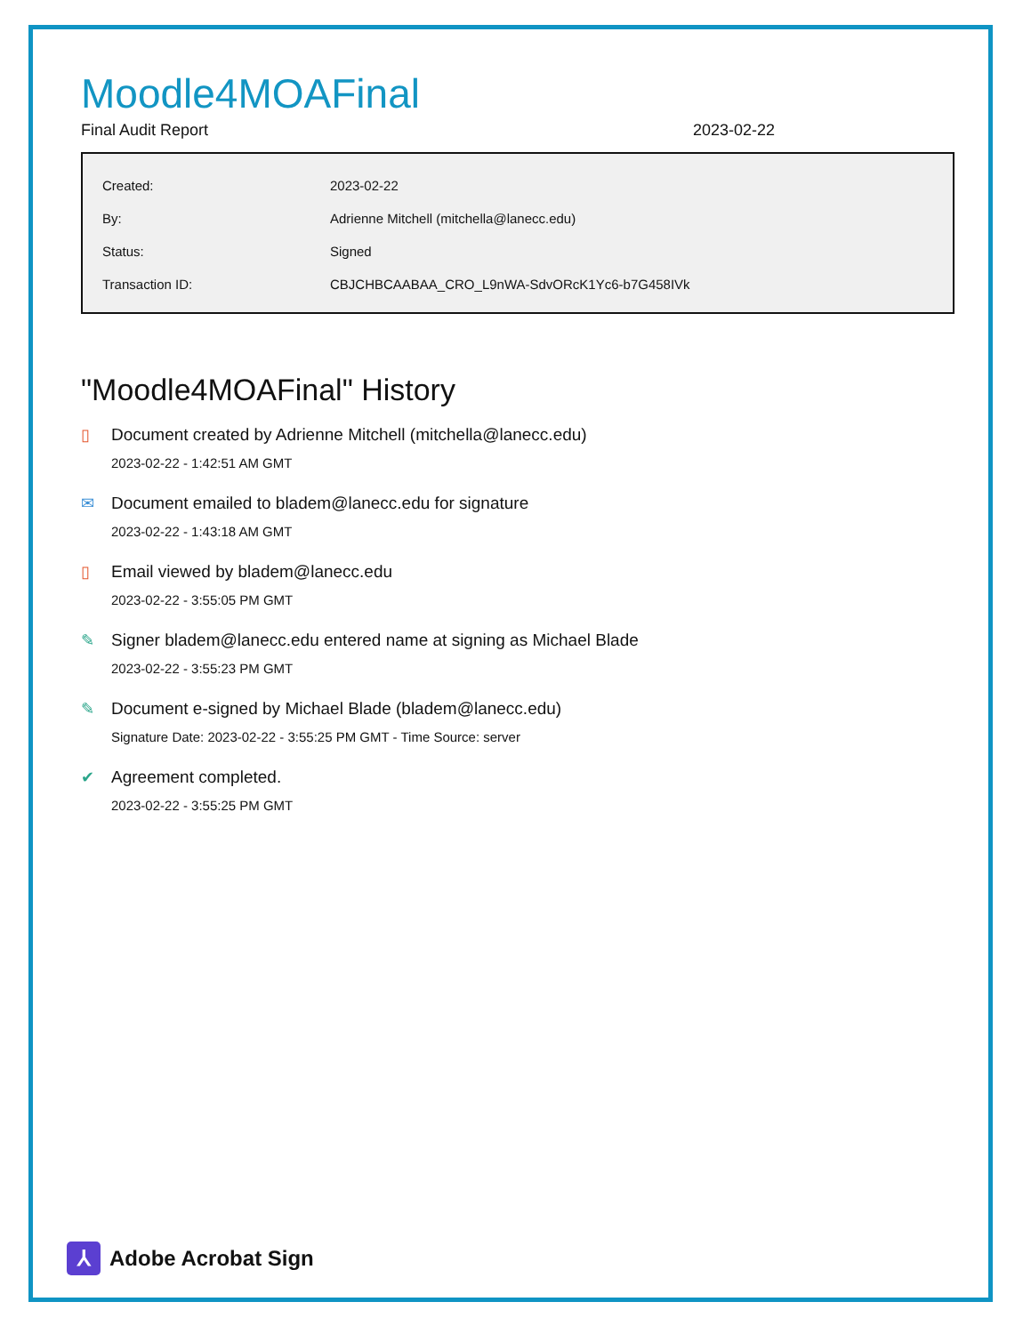Moodle4MOAFinal
Final Audit Report 2023-02-22
| Created: | 2023-02-22 |
| By: | Adrienne Mitchell (mitchella@lanecc.edu) |
| Status: | Signed |
| Transaction ID: | CBJCHBCAABAA_CRO_L9nWA-SdvORcK1Yc6-b7G458IVk |
"Moodle4MOAFinal" History
▯ Document created by Adrienne Mitchell (mitchella@lanecc.edu)
2023-02-22 - 1:42:51 AM GMT
✉ Document emailed to bladem@lanecc.edu for signature
2023-02-22 - 1:43:18 AM GMT
▯ Email viewed by bladem@lanecc.edu
2023-02-22 - 3:55:05 PM GMT
✎ Signer bladem@lanecc.edu entered name at signing as Michael Blade
2023-02-22 - 3:55:23 PM GMT
✎ Document e-signed by Michael Blade (bladem@lanecc.edu)
Signature Date: 2023-02-22 - 3:55:25 PM GMT - Time Source: server
✔ Agreement completed.
2023-02-22 - 3:55:25 PM GMT
⅄
Adobe Acrobat Sign